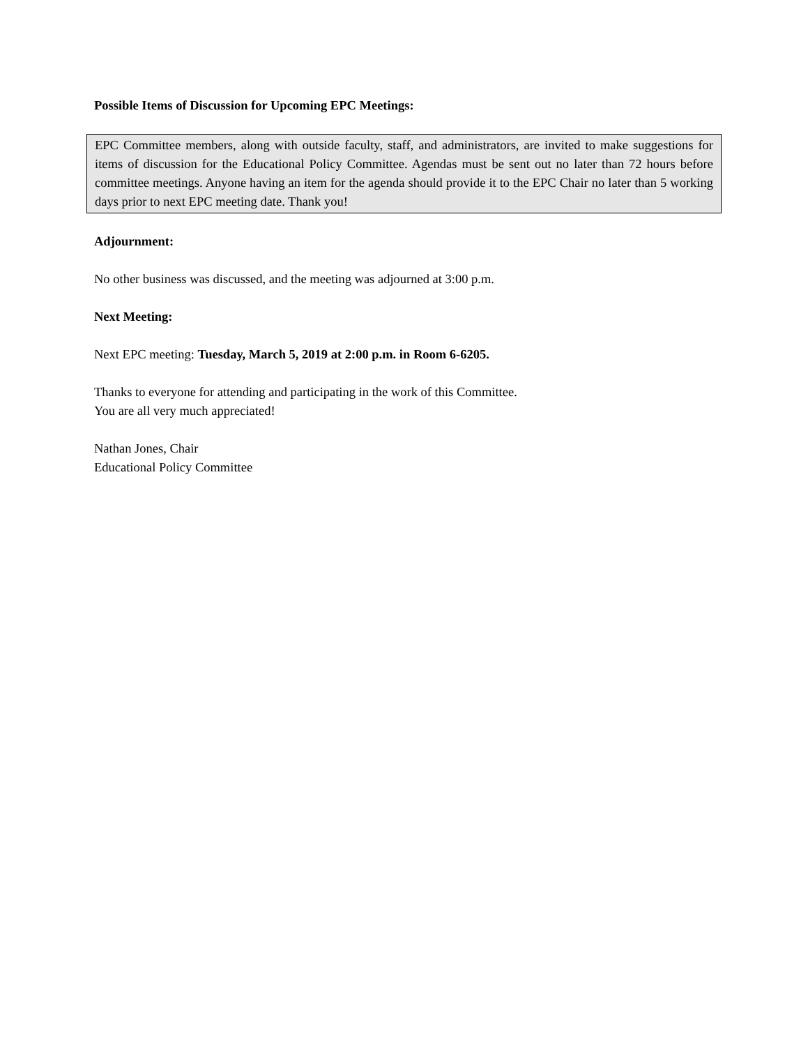Possible Items of Discussion for Upcoming EPC Meetings:
EPC Committee members, along with outside faculty, staff, and administrators, are invited to make suggestions for items of discussion for the Educational Policy Committee. Agendas must be sent out no later than 72 hours before committee meetings. Anyone having an item for the agenda should provide it to the EPC Chair no later than 5 working days prior to next EPC meeting date. Thank you!
Adjournment:
No other business was discussed, and the meeting was adjourned at 3:00 p.m.
Next Meeting:
Next EPC meeting: Tuesday, March 5, 2019 at 2:00 p.m. in Room 6-6205.
Thanks to everyone for attending and participating in the work of this Committee.
You are all very much appreciated!
Nathan Jones, Chair
Educational Policy Committee